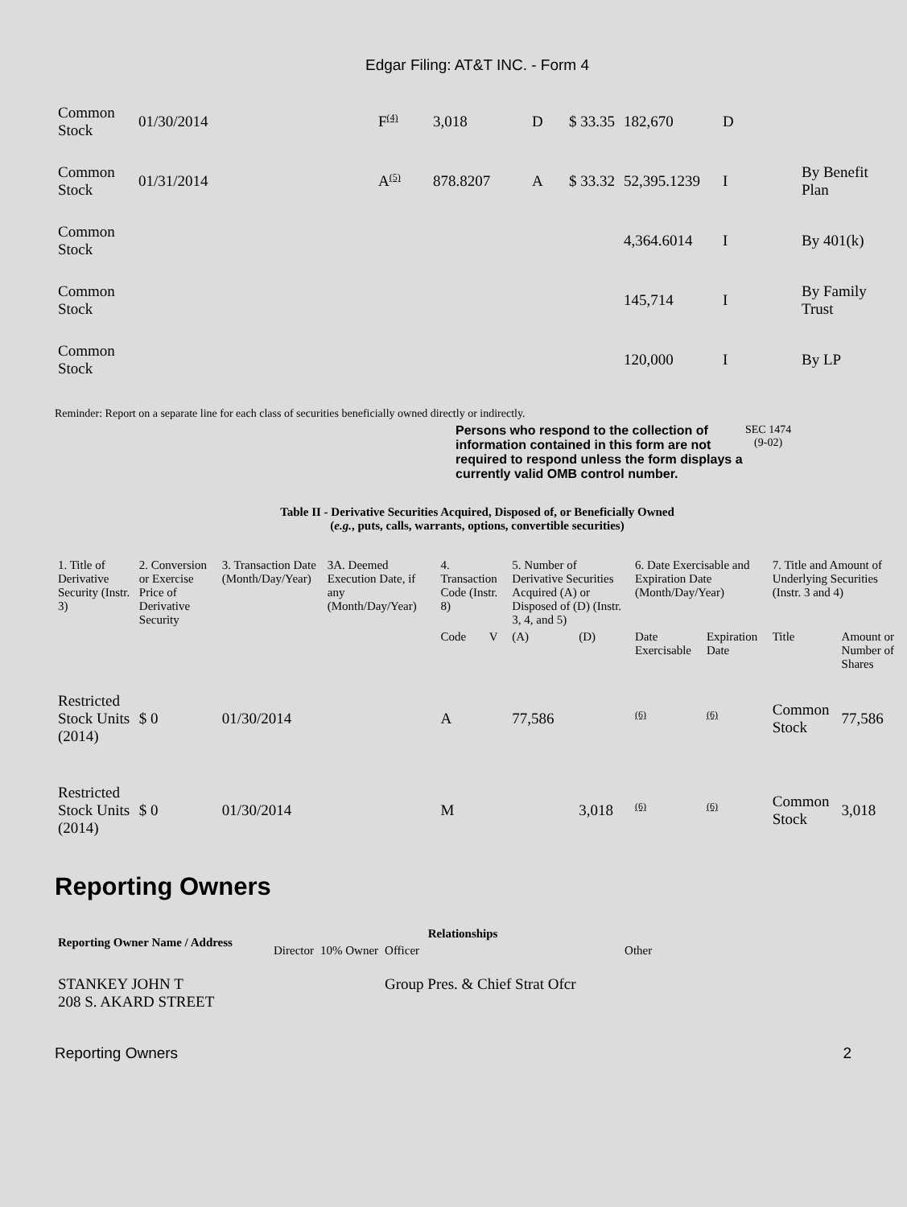Edgar Filing: AT&T INC. - Form 4
| Common Stock | 01/30/2014 | F (4) | 3,018 | D | $ 33.35 | 182,670 | D | |
| Common Stock | 01/31/2014 | A (5) | 878.8207 | A | $ 33.32 | 52,395.1239 | I | By Benefit Plan |
| Common Stock | | | | | | 4,364.6014 | I | By 401(k) |
| Common Stock | | | | | | 145,714 | I | By Family Trust |
| Common Stock | | | | | | 120,000 | I | By LP |
Reminder: Report on a separate line for each class of securities beneficially owned directly or indirectly.
Persons who respond to the collection of information contained in this form are not required to respond unless the form displays a currently valid OMB control number.
SEC 1474
(9-02)
Table II - Derivative Securities Acquired, Disposed of, or Beneficially Owned
(e.g., puts, calls, warrants, options, convertible securities)
| 1. Title of Derivative Security (Instr. 3) | 2. Conversion or Exercise Price of Derivative Security | 3. Transaction Date (Month/Day/Year) | 3A. Deemed Execution Date, if any (Month/Day/Year) | 4. Transaction Code (Instr. 8) | | 5. Number of Derivative Securities Acquired (A) or Disposed of (D) (Instr. 3, 4, and 5) | | 6. Date Exercisable and Expiration Date (Month/Day/Year) | | 7. Title and Amount of Underlying Securities (Instr. 3 and 4) | |
| --- | --- | --- | --- | --- | --- | --- | --- | --- | --- | --- | --- |
| | | | | Code | V | (A) | (D) | Date Exercisable | Expiration Date | Title | Amount or Number of Shares |
| Restricted Stock Units (2014) | $ 0 | 01/30/2014 | | A | | 77,586 | | (6) | (6) | Common Stock | 77,586 |
| Restricted Stock Units (2014) | $ 0 | 01/30/2014 | | M | | | 3,018 | (6) | (6) | Common Stock | 3,018 |
Reporting Owners
| Reporting Owner Name / Address | Relationships | | | |
| --- | --- | --- | --- | --- |
| | Director | 10% Owner | Officer | Other |
| STANKEY JOHN T 208 S. AKARD STREET | | | Group Pres. & Chief Strat Ofcr | |
Reporting Owners 2